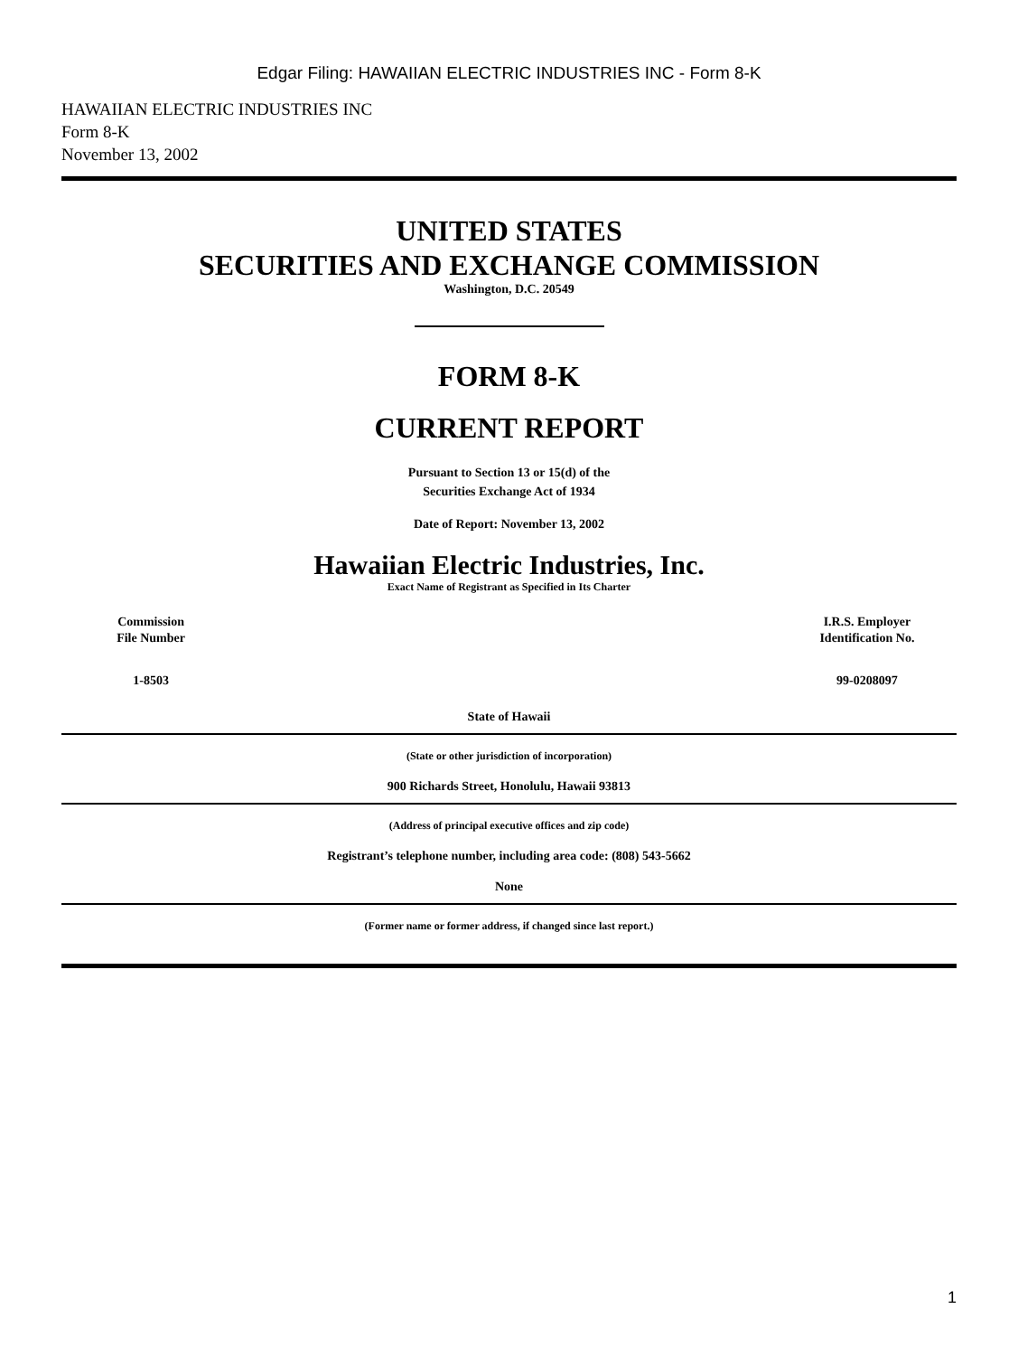Edgar Filing: HAWAIIAN ELECTRIC INDUSTRIES INC - Form 8-K
HAWAIIAN ELECTRIC INDUSTRIES INC
Form 8-K
November 13, 2002
UNITED STATES
SECURITIES AND EXCHANGE COMMISSION
Washington, D.C. 20549
FORM 8-K
CURRENT REPORT
Pursuant to Section 13 or 15(d) of the
Securities Exchange Act of 1934
Date of Report: November 13, 2002
Hawaiian Electric Industries, Inc.
Exact Name of Registrant as Specified in Its Charter
| Commission File Number | | I.R.S. Employer Identification No. |
| 1-8503 | | 99-0208097 |
State of Hawaii
(State or other jurisdiction of incorporation)
900 Richards Street, Honolulu, Hawaii 93813
(Address of principal executive offices and zip code)
Registrant’s telephone number, including area code: (808) 543-5662
None
(Former name or former address, if changed since last report.)
1